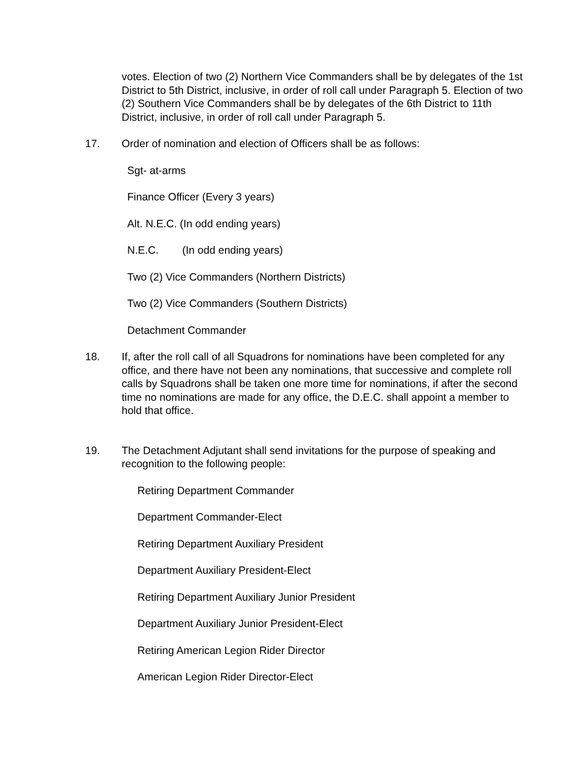votes. Election of two (2) Northern Vice Commanders shall be by delegates of the 1st District to 5th District, inclusive, in order of roll call under Paragraph 5. Election of two (2) Southern Vice Commanders shall be by delegates of the 6th District to 11th District, inclusive, in order of roll call under Paragraph 5.
17. Order of nomination and election of Officers shall be as follows:
Sgt- at-arms
Finance Officer (Every 3 years)
Alt. N.E.C. (In odd ending years)
N.E.C. (In odd ending years)
Two (2) Vice Commanders (Northern Districts)
Two (2) Vice Commanders (Southern Districts)
Detachment Commander
18. If, after the roll call of all Squadrons for nominations have been completed for any office, and there have not been any nominations, that successive and complete roll calls by Squadrons shall be taken one more time for nominations, if after the second time no nominations are made for any office, the D.E.C. shall appoint a member to hold that office.
19. The Detachment Adjutant shall send invitations for the purpose of speaking and recognition to the following people:
Retiring Department Commander
Department Commander-Elect
Retiring Department Auxiliary President
Department Auxiliary President-Elect
Retiring Department Auxiliary Junior President
Department Auxiliary Junior President-Elect
Retiring American Legion Rider Director
American Legion Rider Director-Elect